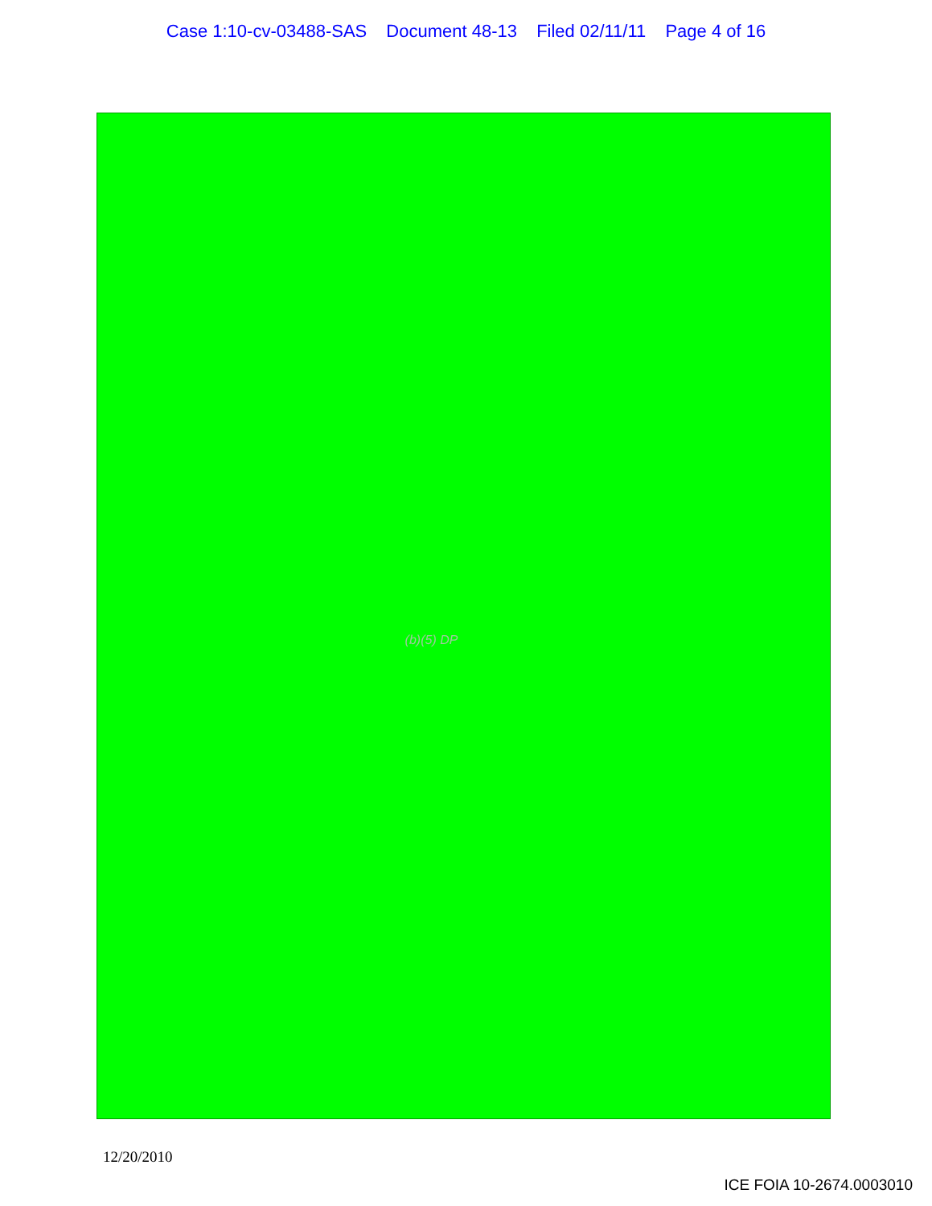Case 1:10-cv-03488-SAS Document 48-13 Filed 02/11/11 Page 4 of 16
(b)(5) DP
12/20/2010
ICE FOIA 10-2674.0003010